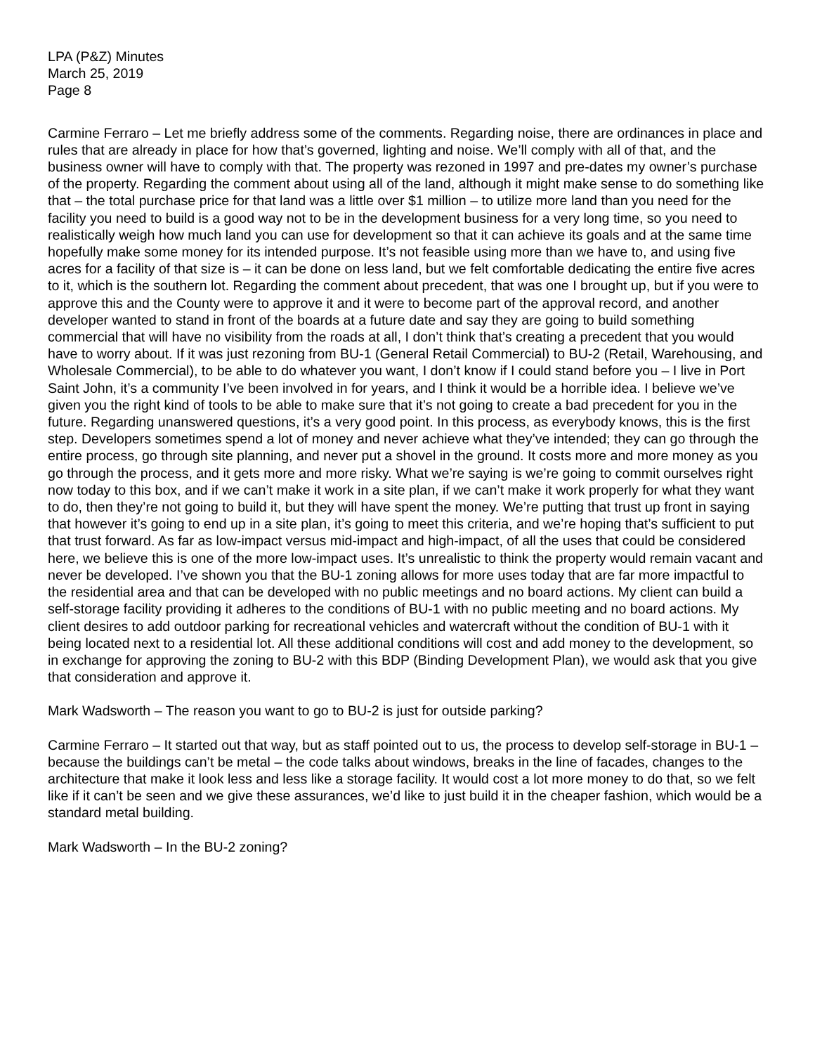LPA (P&Z) Minutes
March 25, 2019
Page 8
Carmine Ferraro – Let me briefly address some of the comments. Regarding noise, there are ordinances in place and rules that are already in place for how that’s governed, lighting and noise. We’ll comply with all of that, and the business owner will have to comply with that. The property was rezoned in 1997 and pre-dates my owner’s purchase of the property. Regarding the comment about using all of the land, although it might make sense to do something like that – the total purchase price for that land was a little over $1 million – to utilize more land than you need for the facility you need to build is a good way not to be in the development business for a very long time, so you need to realistically weigh how much land you can use for development so that it can achieve its goals and at the same time hopefully make some money for its intended purpose. It’s not feasible using more than we have to, and using five acres for a facility of that size is – it can be done on less land, but we felt comfortable dedicating the entire five acres to it, which is the southern lot. Regarding the comment about precedent, that was one I brought up, but if you were to approve this and the County were to approve it and it were to become part of the approval record, and another developer wanted to stand in front of the boards at a future date and say they are going to build something commercial that will have no visibility from the roads at all, I don’t think that’s creating a precedent that you would have to worry about. If it was just rezoning from BU-1 (General Retail Commercial) to BU-2 (Retail, Warehousing, and Wholesale Commercial), to be able to do whatever you want, I don’t know if I could stand before you – I live in Port Saint John, it’s a community I’ve been involved in for years, and I think it would be a horrible idea. I believe we’ve given you the right kind of tools to be able to make sure that it’s not going to create a bad precedent for you in the future. Regarding unanswered questions, it’s a very good point. In this process, as everybody knows, this is the first step. Developers sometimes spend a lot of money and never achieve what they’ve intended; they can go through the entire process, go through site planning, and never put a shovel in the ground. It costs more and more money as you go through the process, and it gets more and more risky. What we’re saying is we’re going to commit ourselves right now today to this box, and if we can’t make it work in a site plan, if we can’t make it work properly for what they want to do, then they’re not going to build it, but they will have spent the money. We’re putting that trust up front in saying that however it’s going to end up in a site plan, it’s going to meet this criteria, and we’re hoping that’s sufficient to put that trust forward. As far as low-impact versus mid-impact and high-impact, of all the uses that could be considered here, we believe this is one of the more low-impact uses. It’s unrealistic to think the property would remain vacant and never be developed. I’ve shown you that the BU-1 zoning allows for more uses today that are far more impactful to the residential area and that can be developed with no public meetings and no board actions. My client can build a self-storage facility providing it adheres to the conditions of BU-1 with no public meeting and no board actions. My client desires to add outdoor parking for recreational vehicles and watercraft without the condition of BU-1 with it being located next to a residential lot. All these additional conditions will cost and add money to the development, so in exchange for approving the zoning to BU-2 with this BDP (Binding Development Plan), we would ask that you give that consideration and approve it.
Mark Wadsworth – The reason you want to go to BU-2 is just for outside parking?
Carmine Ferraro – It started out that way, but as staff pointed out to us, the process to develop self-storage in BU-1 – because the buildings can’t be metal – the code talks about windows, breaks in the line of facades, changes to the architecture that make it look less and less like a storage facility. It would cost a lot more money to do that, so we felt like if it can’t be seen and we give these assurances, we’d like to just build it in the cheaper fashion, which would be a standard metal building.
Mark Wadsworth – In the BU-2 zoning?